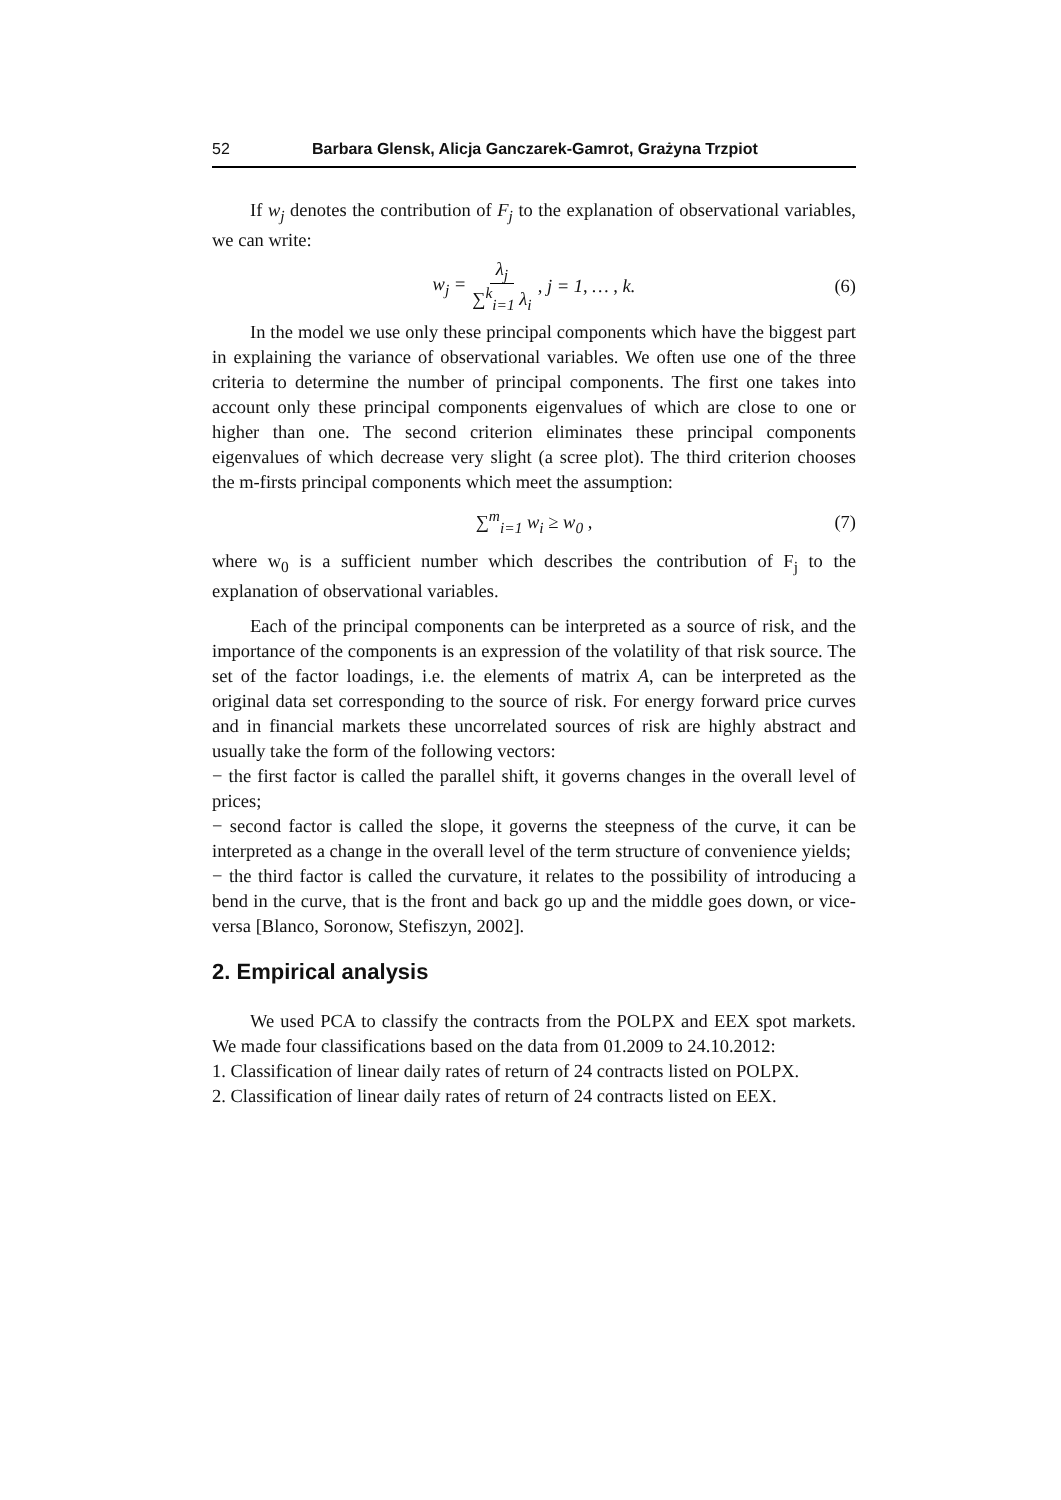52 Barbara Glensk, Alicja Ganczarek-Gamrot, Grażyna Trzpiot
If w<sub>j</sub> denotes the contribution of F<sub>j</sub> to the explanation of observational variables, we can write:
w<sub>j</sub> = λ<sub>j</sub> ∑<sup>k</sup><sub>i=1</sub> λ<sub>i</sub>, j = 1, … , k. (6)
In the model we use only these principal components which have the biggest part in explaining the variance of observational variables. We often use one of the three criteria to determine the number of principal components. The first one takes into account only these principal components eigenvalues of which are close to one or higher than one. The second criterion eliminates these principal components eigenvalues of which decrease very slight (a scree plot). The third criterion chooses the m-firsts principal components which meet the assumption:
∑<sup>m</sup><sub>i=1</sub> w<sub>i</sub> ≥ w<sub>0</sub> , (7)
where w<sub>0</sub> is a sufficient number which describes the contribution of F<sub>j</sub> to the explanation of observational variables.
Each of the principal components can be interpreted as a source of risk, and the importance of the components is an expression of the volatility of that risk source. The set of the factor loadings, i.e. the elements of matrix A, can be interpreted as the original data set corresponding to the source of risk. For energy forward price curves and in financial markets these uncorrelated sources of risk are highly abstract and usually take the form of the following vectors:
− the first factor is called the parallel shift, it governs changes in the overall level of prices;
− second factor is called the slope, it governs the steepness of the curve, it can be interpreted as a change in the overall level of the term structure of convenience yields;
− the third factor is called the curvature, it relates to the possibility of introducing a bend in the curve, that is the front and back go up and the middle goes down, or vice-versa [Blanco, Soronow, Stefiszyn, 2002].
2. Empirical analysis
We used PCA to classify the contracts from the POLPX and EEX spot markets. We made four classifications based on the data from 01.2009 to 24.10.2012:
1. Classification of linear daily rates of return of 24 contracts listed on POLPX.
2. Classification of linear daily rates of return of 24 contracts listed on EEX.